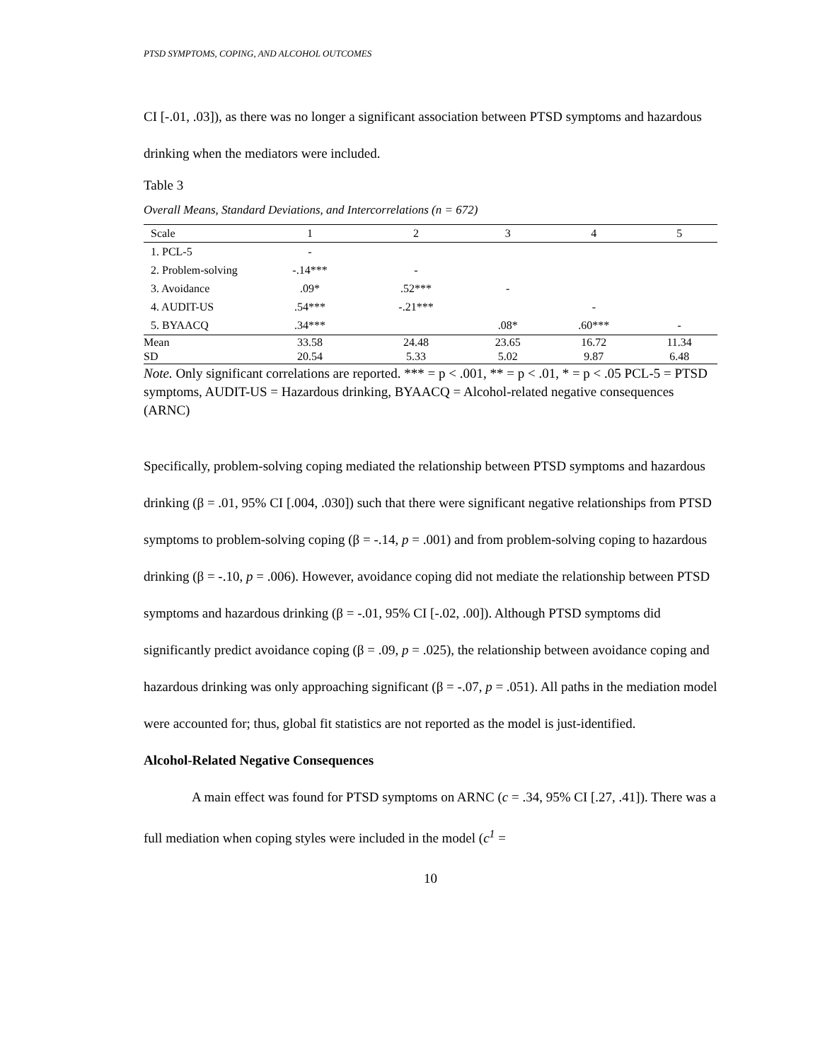PTSD SYMPTOMS, COPING, AND ALCOHOL OUTCOMES
CI [-.01, .03]), as there was no longer a significant association between PTSD symptoms and hazardous drinking when the mediators were included.
Table 3
Overall Means, Standard Deviations, and Intercorrelations (n = 672)
| Scale | 1 | 2 | 3 | 4 | 5 |
| --- | --- | --- | --- | --- | --- |
| 1. PCL-5 | - | | | | |
| 2. Problem-solving | -.14*** | - | | | |
| 3. Avoidance | .09* | .52*** | - | | |
| 4. AUDIT-US | .54*** | -.21*** | | - | |
| 5. BYAACQ | .34*** | | .08* | .60*** | - |
| Mean | 33.58 | 24.48 | 23.65 | 16.72 | 11.34 |
| SD | 20.54 | 5.33 | 5.02 | 9.87 | 6.48 |
Note. Only significant correlations are reported. *** = p < .001, ** = p < .01, * = p < .05 PCL-5 = PTSD symptoms, AUDIT-US = Hazardous drinking, BYAACQ = Alcohol-related negative consequences (ARNC)
Specifically, problem-solving coping mediated the relationship between PTSD symptoms and hazardous drinking (β = .01, 95% CI [.004, .030]) such that there were significant negative relationships from PTSD symptoms to problem-solving coping (β = -.14, p = .001) and from problem-solving coping to hazardous drinking (β = -.10, p = .006). However, avoidance coping did not mediate the relationship between PTSD symptoms and hazardous drinking (β = -.01, 95% CI [-.02, .00]). Although PTSD symptoms did significantly predict avoidance coping (β = .09, p = .025), the relationship between avoidance coping and hazardous drinking was only approaching significant (β = -.07, p = .051). All paths in the mediation model were accounted for; thus, global fit statistics are not reported as the model is just-identified.
Alcohol-Related Negative Consequences
A main effect was found for PTSD symptoms on ARNC (c = .34, 95% CI [.27, .41]). There was a full mediation when coping styles were included in the model (c<sup>1</sup> =
10